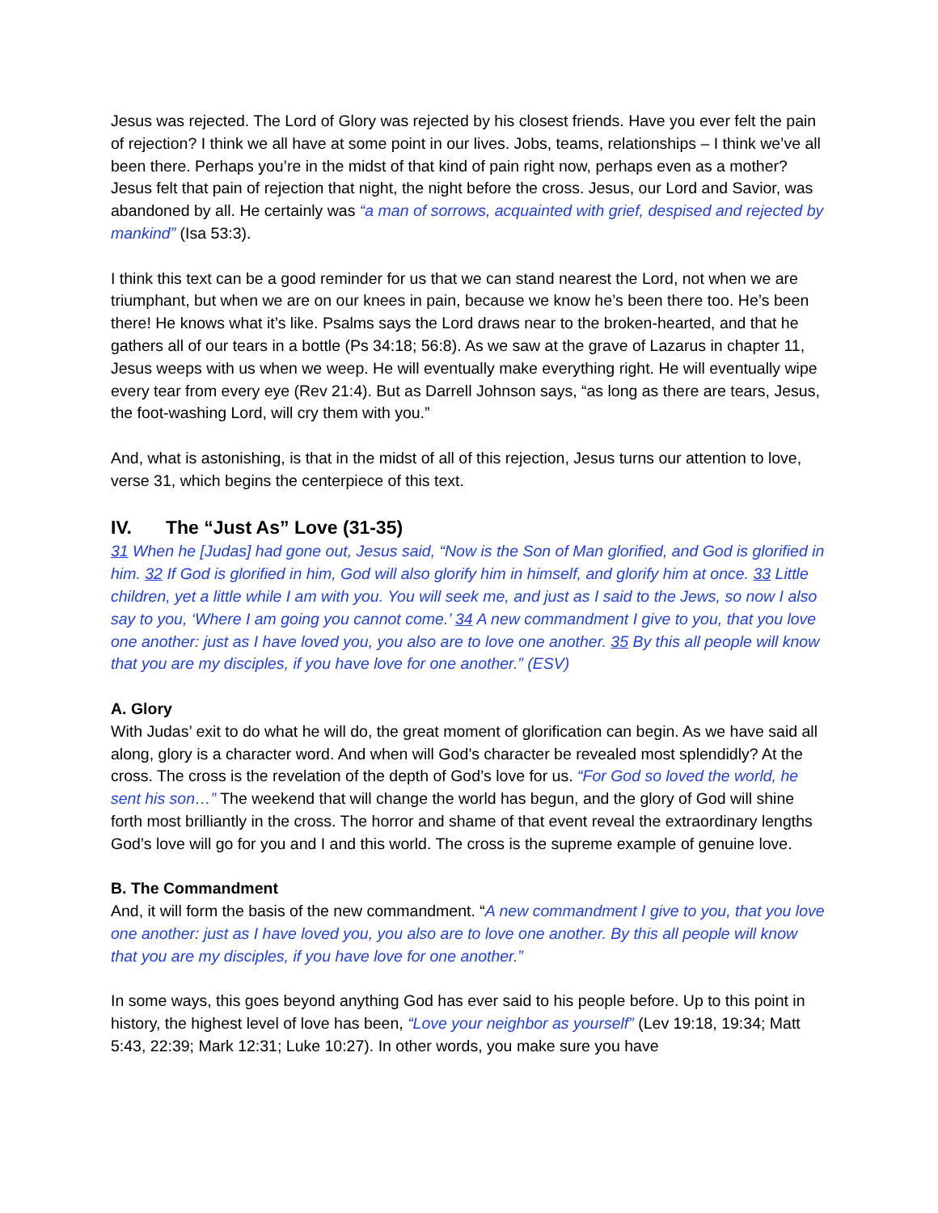Jesus was rejected. The Lord of Glory was rejected by his closest friends. Have you ever felt the pain of rejection? I think we all have at some point in our lives. Jobs, teams, relationships – I think we’ve all been there. Perhaps you’re in the midst of that kind of pain right now, perhaps even as a mother? Jesus felt that pain of rejection that night, the night before the cross. Jesus, our Lord and Savior, was abandoned by all. He certainly was “a man of sorrows, acquainted with grief, despised and rejected by mankind” (Isa 53:3).
I think this text can be a good reminder for us that we can stand nearest the Lord, not when we are triumphant, but when we are on our knees in pain, because we know he’s been there too. He’s been there! He knows what it’s like. Psalms says the Lord draws near to the broken-hearted, and that he gathers all of our tears in a bottle (Ps 34:18; 56:8). As we saw at the grave of Lazarus in chapter 11, Jesus weeps with us when we weep. He will eventually make everything right. He will eventually wipe every tear from every eye (Rev 21:4). But as Darrell Johnson says, “as long as there are tears, Jesus, the foot-washing Lord, will cry them with you.”
And, what is astonishing, is that in the midst of all of this rejection, Jesus turns our attention to love, verse 31, which begins the centerpiece of this text.
IV. The “Just As” Love (31-35)
31 When he [Judas] had gone out, Jesus said, “Now is the Son of Man glorified, and God is glorified in him. 32 If God is glorified in him, God will also glorify him in himself, and glorify him at once. 33 Little children, yet a little while I am with you. You will seek me, and just as I said to the Jews, so now I also say to you, ‘Where I am going you cannot come.’ 34 A new commandment I give to you, that you love one another: just as I have loved you, you also are to love one another. 35 By this all people will know that you are my disciples, if you have love for one another.” (ESV)
A. Glory
With Judas’ exit to do what he will do, the great moment of glorification can begin. As we have said all along, glory is a character word. And when will God’s character be revealed most splendidly? At the cross. The cross is the revelation of the depth of God’s love for us. “For God so loved the world, he sent his son…” The weekend that will change the world has begun, and the glory of God will shine forth most brilliantly in the cross. The horror and shame of that event reveal the extraordinary lengths God’s love will go for you and I and this world. The cross is the supreme example of genuine love.
B. The Commandment
And, it will form the basis of the new commandment. “A new commandment I give to you, that you love one another: just as I have loved you, you also are to love one another. By this all people will know that you are my disciples, if you have love for one another.”
In some ways, this goes beyond anything God has ever said to his people before. Up to this point in history, the highest level of love has been, “Love your neighbor as yourself” (Lev 19:18, 19:34; Matt 5:43, 22:39; Mark 12:31; Luke 10:27). In other words, you make sure you have